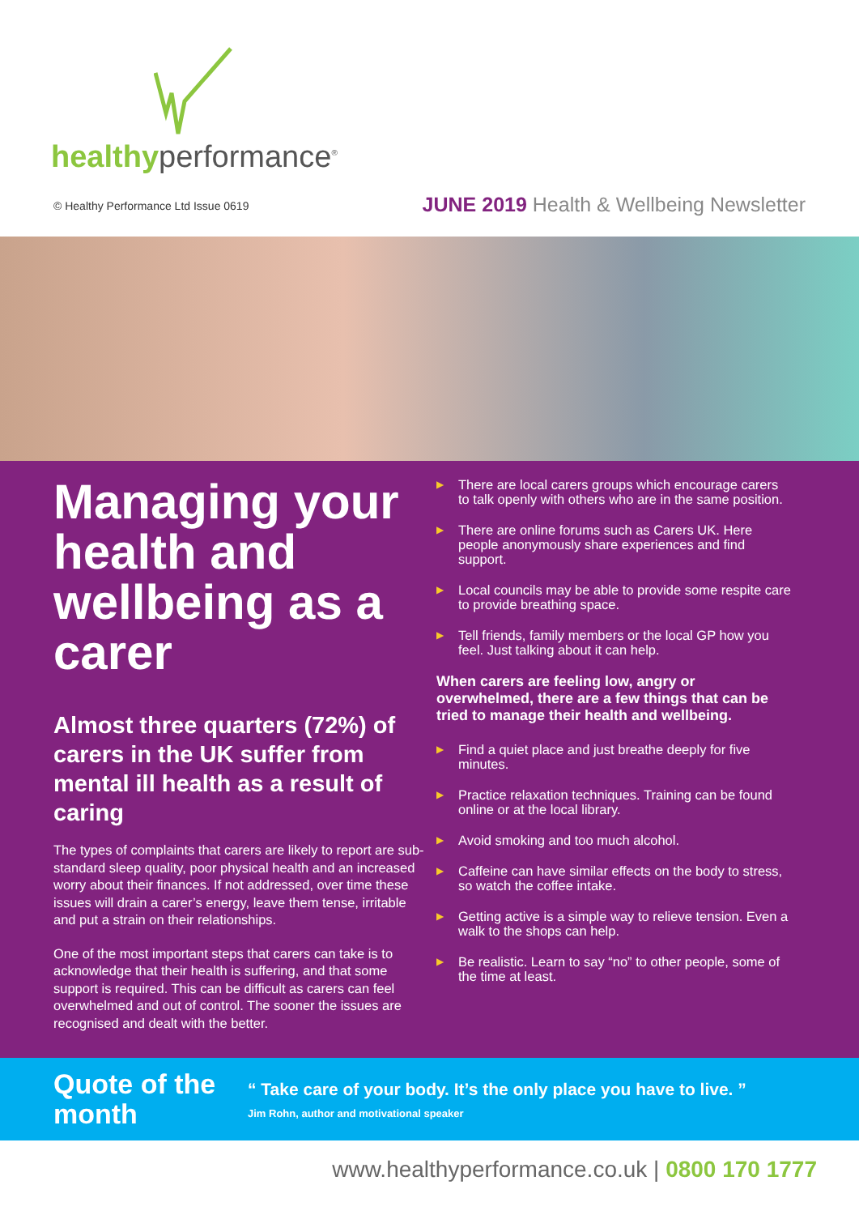healthyperformance<sup>®</sup>
© Healthy Performance Ltd Issue 0619
JUNE 2019 Health & Wellbeing Newsletter
Managing your health and wellbeing as a carer
Almost three quarters (72%) of carers in the UK suffer from mental ill health as a result of caring
The types of complaints that carers are likely to report are sub-standard sleep quality, poor physical health and an increased worry about their finances. If not addressed, over time these issues will drain a carer’s energy, leave them tense, irritable and put a strain on their relationships.
One of the most important steps that carers can take is to acknowledge that their health is suffering, and that some support is required. This can be difficult as carers can feel overwhelmed and out of control. The sooner the issues are recognised and dealt with the better.
▶ There are local carers groups which encourage carers to talk openly with others who are in the same position.
▶ There are online forums such as Carers UK. Here people anonymously share experiences and find support.
▶ Local councils may be able to provide some respite care to provide breathing space.
▶ Tell friends, family members or the local GP how you feel. Just talking about it can help.
When carers are feeling low, angry or overwhelmed, there are a few things that can be tried to manage their health and wellbeing.
▶ Find a quiet place and just breathe deeply for five minutes.
▶ Practice relaxation techniques. Training can be found online or at the local library.
▶ Avoid smoking and too much alcohol.
▶ Caffeine can have similar effects on the body to stress, so watch the coffee intake.
▶ Getting active is a simple way to relieve tension. Even a walk to the shops can help.
▶ Be realistic. Learn to say “no” to other people, some of the time at least.
Quote of the month
“ Take care of your body. It’s the only place you have to live. ”
Jim Rohn, author and motivational speaker
www.healthyperformance.co.uk | 0800 170 1777